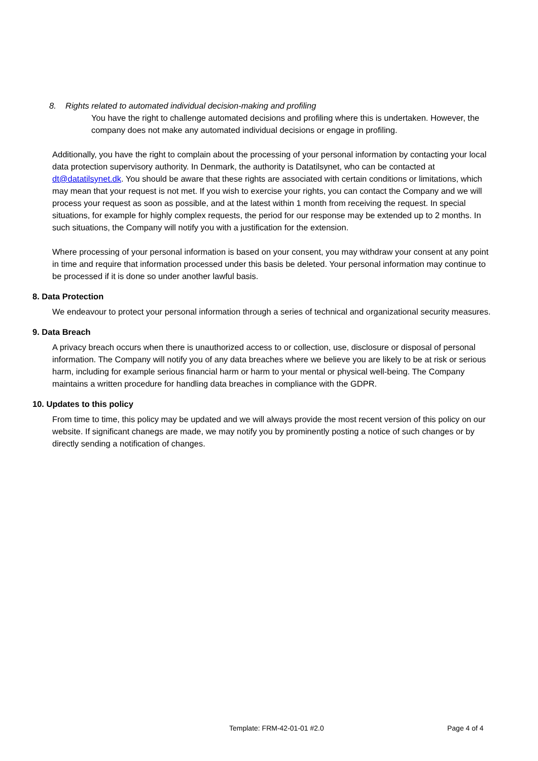8. Rights related to automated individual decision-making and profiling
You have the right to challenge automated decisions and profiling where this is undertaken. However, the company does not make any automated individual decisions or engage in profiling.
Additionally, you have the right to complain about the processing of your personal information by contacting your local data protection supervisory authority. In Denmark, the authority is Datatilsynet, who can be contacted at dt@datatilsynet.dk. You should be aware that these rights are associated with certain conditions or limitations, which may mean that your request is not met. If you wish to exercise your rights, you can contact the Company and we will process your request as soon as possible, and at the latest within 1 month from receiving the request. In special situations, for example for highly complex requests, the period for our response may be extended up to 2 months. In such situations, the Company will notify you with a justification for the extension.
Where processing of your personal information is based on your consent, you may withdraw your consent at any point in time and require that information processed under this basis be deleted. Your personal information may continue to be processed if it is done so under another lawful basis.
8. Data Protection
We endeavour to protect your personal information through a series of technical and organizational security measures.
9. Data Breach
A privacy breach occurs when there is unauthorized access to or collection, use, disclosure or disposal of personal information. The Company will notify you of any data breaches where we believe you are likely to be at risk or serious harm, including for example serious financial harm or harm to your mental or physical well-being. The Company maintains a written procedure for handling data breaches in compliance with the GDPR.
10. Updates to this policy
From time to time, this policy may be updated and we will always provide the most recent version of this policy on our website. If significant chanegs are made, we may notify you by prominently posting a notice of such changes or by directly sending a notification of changes.
Template: FRM-42-01-01 #2.0 Page 4 of 4